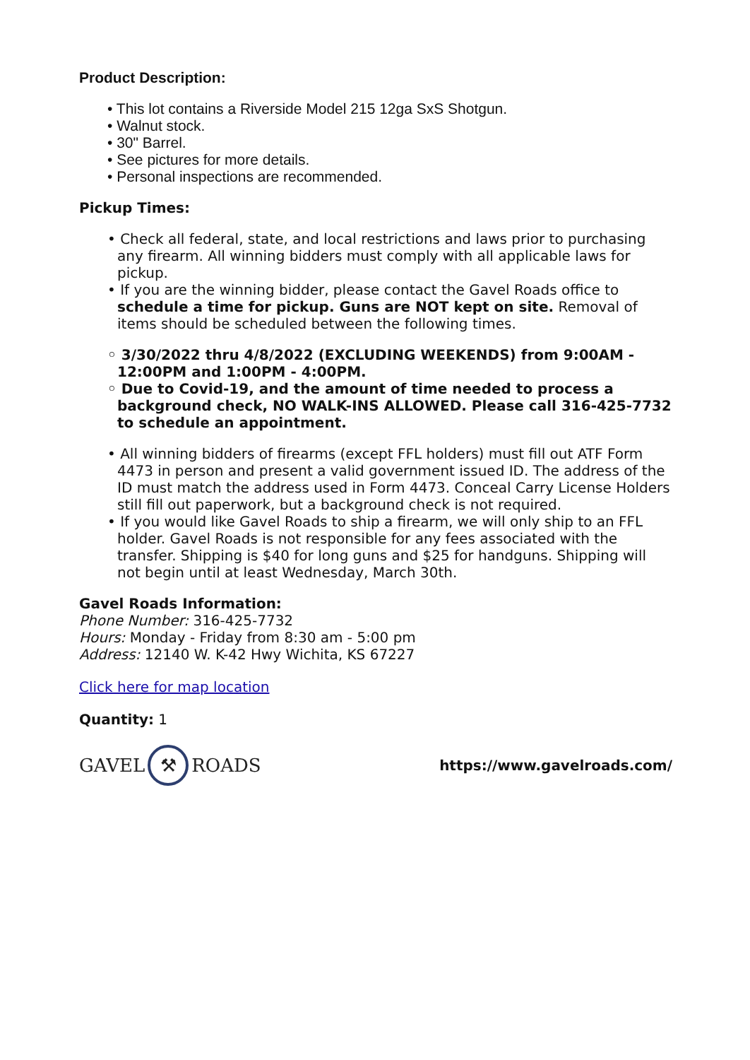Product Description:
• This lot contains a Riverside Model 215 12ga SxS Shotgun.
• Walnut stock.
• 30" Barrel.
• See pictures for more details.
• Personal inspections are recommended.
Pickup Times:
• Check all federal, state, and local restrictions and laws prior to purchasing any firearm. All winning bidders must comply with all applicable laws for pickup.
• If you are the winning bidder, please contact the Gavel Roads office to schedule a time for pickup. Guns are NOT kept on site. Removal of items should be scheduled between the following times.
◦ 3/30/2022 thru 4/8/2022 (EXCLUDING WEEKENDS) from 9:00AM - 12:00PM and 1:00PM - 4:00PM.
◦ Due to Covid-19, and the amount of time needed to process a background check, NO WALK-INS ALLOWED. Please call 316-425-7732 to schedule an appointment.
• All winning bidders of firearms (except FFL holders) must fill out ATF Form 4473 in person and present a valid government issued ID. The address of the ID must match the address used in Form 4473. Conceal Carry License Holders still fill out paperwork, but a background check is not required.
• If you would like Gavel Roads to ship a firearm, we will only ship to an FFL holder. Gavel Roads is not responsible for any fees associated with the transfer. Shipping is $40 for long guns and $25 for handguns. Shipping will not begin until at least Wednesday, March 30th.
Gavel Roads Information:
Phone Number: 316-425-7732
Hours: Monday - Friday from 8:30 am - 5:00 pm
Address: 12140 W. K-42 Hwy Wichita, KS 67227
Click here for map location
Quantity: 1
GAVEL ⚒ ROADS
https://www.gavelroads.com/